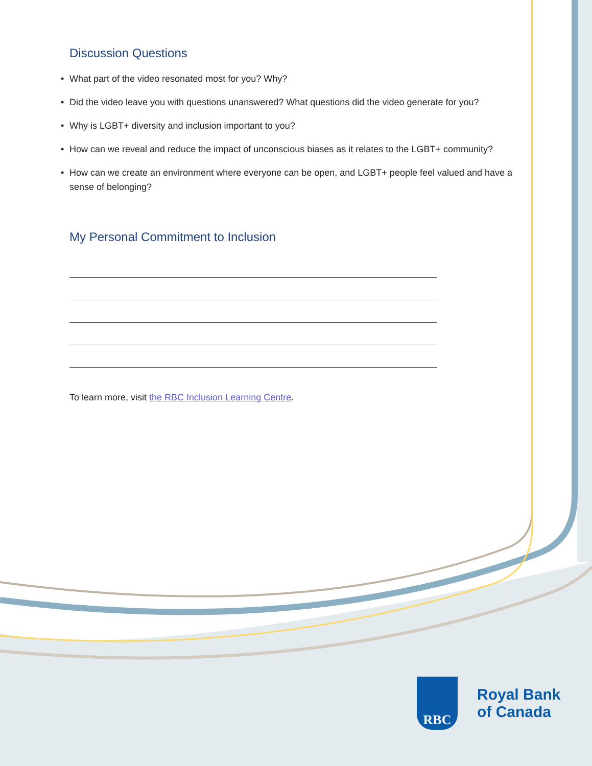Discussion Questions
• What part of the video resonated most for you? Why?
• Did the video leave you with questions unanswered? What questions did the video generate for you?
• Why is LGBT+ diversity and inclusion important to you?
• How can we reveal and reduce the impact of unconscious biases as it relates to the LGBT+ community?
• How can we create an environment where everyone can be open, and LGBT+ people feel valued and have a sense of belonging?
My Personal Commitment to Inclusion
To learn more, visit the RBC Inclusion Learning Centre.
RBC
Royal Bank
of Canada